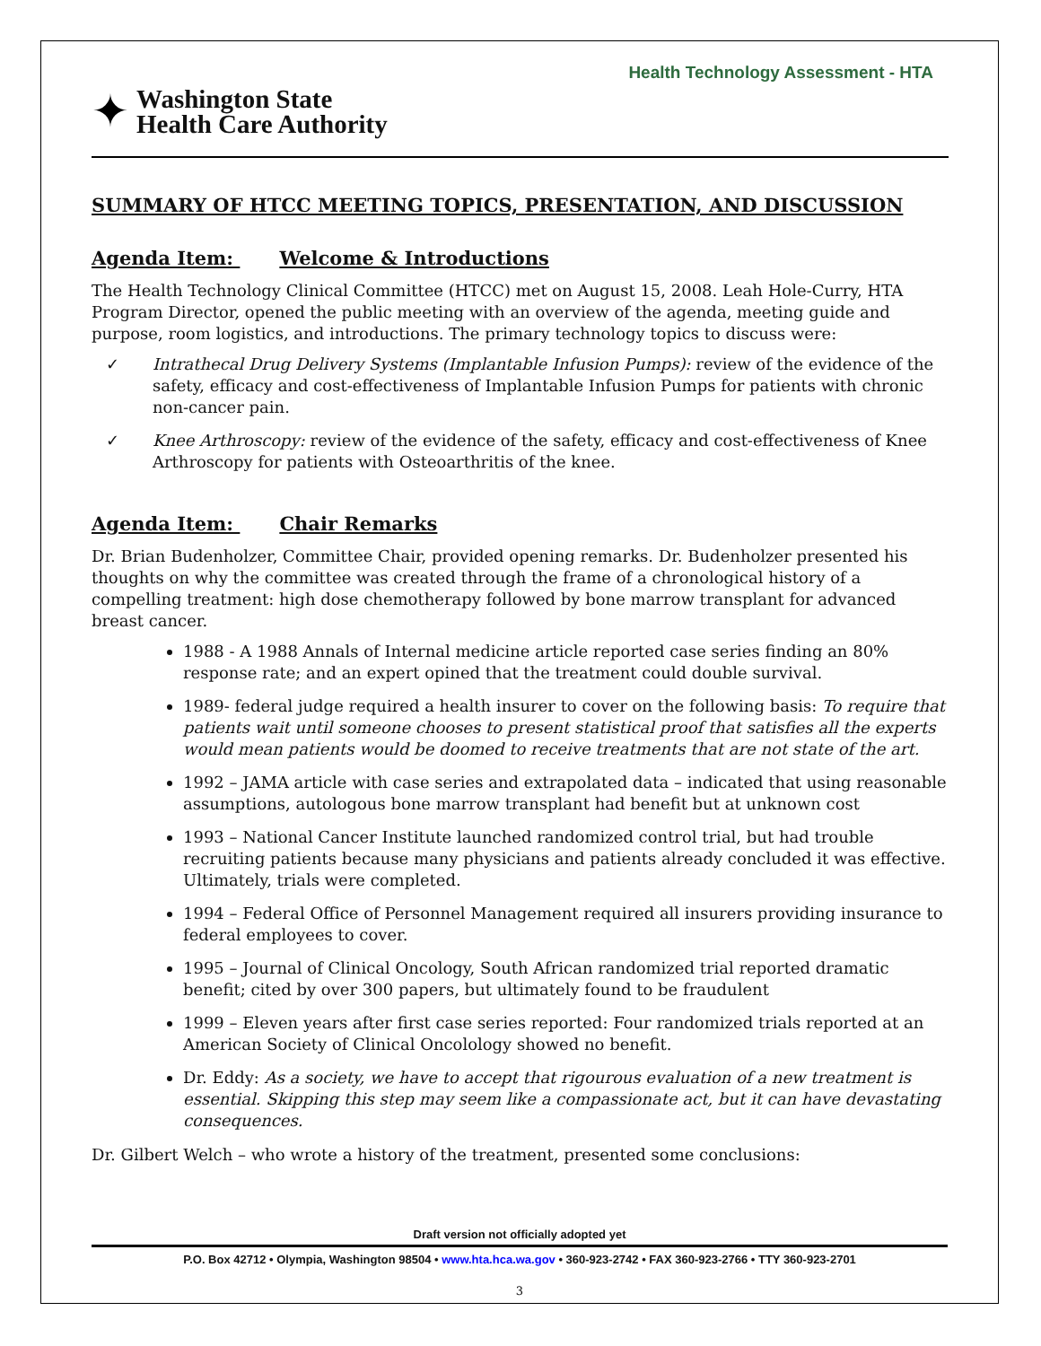Health Technology Assessment - HTA
✦
Washington State
Health Care Authority
SUMMARY OF HTCC MEETING TOPICS, PRESENTATION, AND DISCUSSION
Agenda Item: Welcome & Introductions
The Health Technology Clinical Committee (HTCC) met on August 15, 2008. Leah Hole-Curry, HTA Program Director, opened the public meeting with an overview of the agenda, meeting guide and purpose, room logistics, and introductions. The primary technology topics to discuss were:
✓ Intrathecal Drug Delivery Systems (Implantable Infusion Pumps): review of the evidence of the safety, efficacy and cost-effectiveness of Implantable Infusion Pumps for patients with chronic non-cancer pain.
✓ Knee Arthroscopy: review of the evidence of the safety, efficacy and cost-effectiveness of Knee Arthroscopy for patients with Osteoarthritis of the knee.
Agenda Item: Chair Remarks
Dr. Brian Budenholzer, Committee Chair, provided opening remarks. Dr. Budenholzer presented his thoughts on why the committee was created through the frame of a chronological history of a compelling treatment: high dose chemotherapy followed by bone marrow transplant for advanced breast cancer.
1988 - A 1988 Annals of Internal medicine article reported case series finding an 80% response rate; and an expert opined that the treatment could double survival.
1989- federal judge required a health insurer to cover on the following basis: To require that patients wait until someone chooses to present statistical proof that satisfies all the experts would mean patients would be doomed to receive treatments that are not state of the art.
1992 – JAMA article with case series and extrapolated data – indicated that using reasonable assumptions, autologous bone marrow transplant had benefit but at unknown cost
1993 – National Cancer Institute launched randomized control trial, but had trouble recruiting patients because many physicians and patients already concluded it was effective. Ultimately, trials were completed.
1994 – Federal Office of Personnel Management required all insurers providing insurance to federal employees to cover.
1995 – Journal of Clinical Oncology, South African randomized trial reported dramatic benefit; cited by over 300 papers, but ultimately found to be fraudulent
1999 – Eleven years after first case series reported: Four randomized trials reported at an American Society of Clinical Oncolology showed no benefit.
Dr. Eddy: As a society, we have to accept that rigourous evaluation of a new treatment is essential. Skipping this step may seem like a compassionate act, but it can have devastating consequences.
Dr. Gilbert Welch – who wrote a history of the treatment, presented some conclusions:
Draft version not officially adopted yet
P.O. Box 42712 • Olympia, Washington 98504 • www.hta.hca.wa.gov • 360-923-2742 • FAX 360-923-2766 • TTY 360-923-2701
3